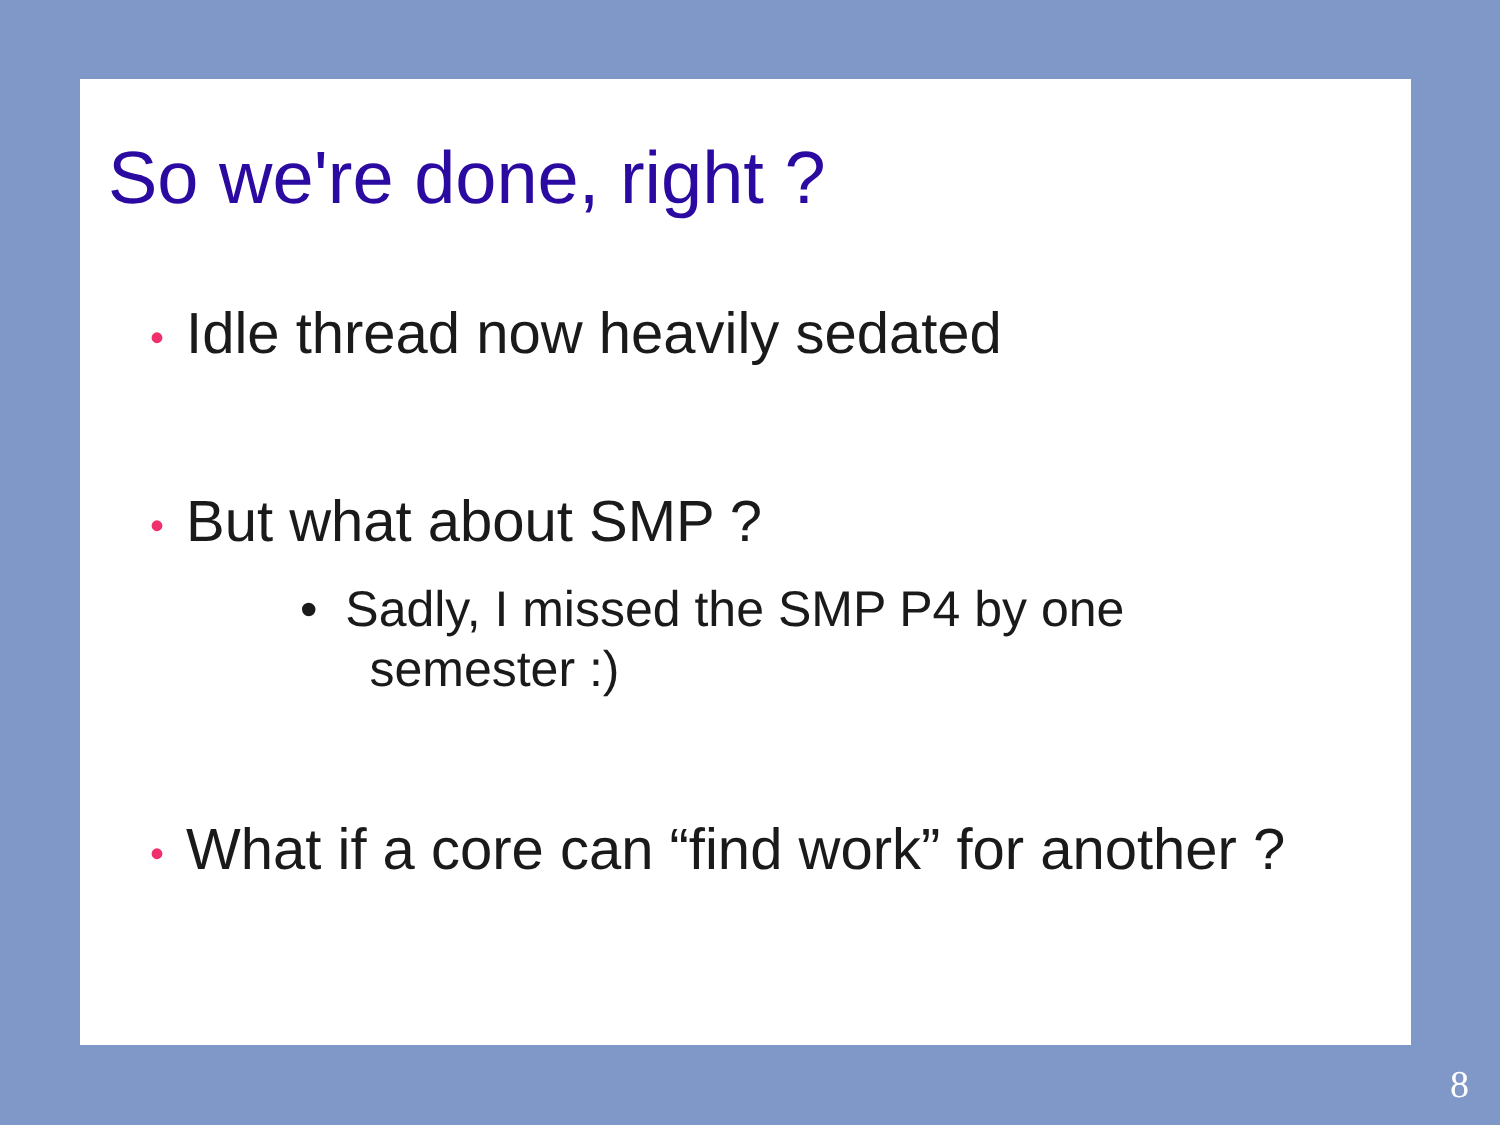So we're done, right ?
• Idle thread now heavily sedated
• But what about SMP ?
• Sadly, I missed the SMP P4 by one
semester :)
• What if a core can “find work” for another ?
8